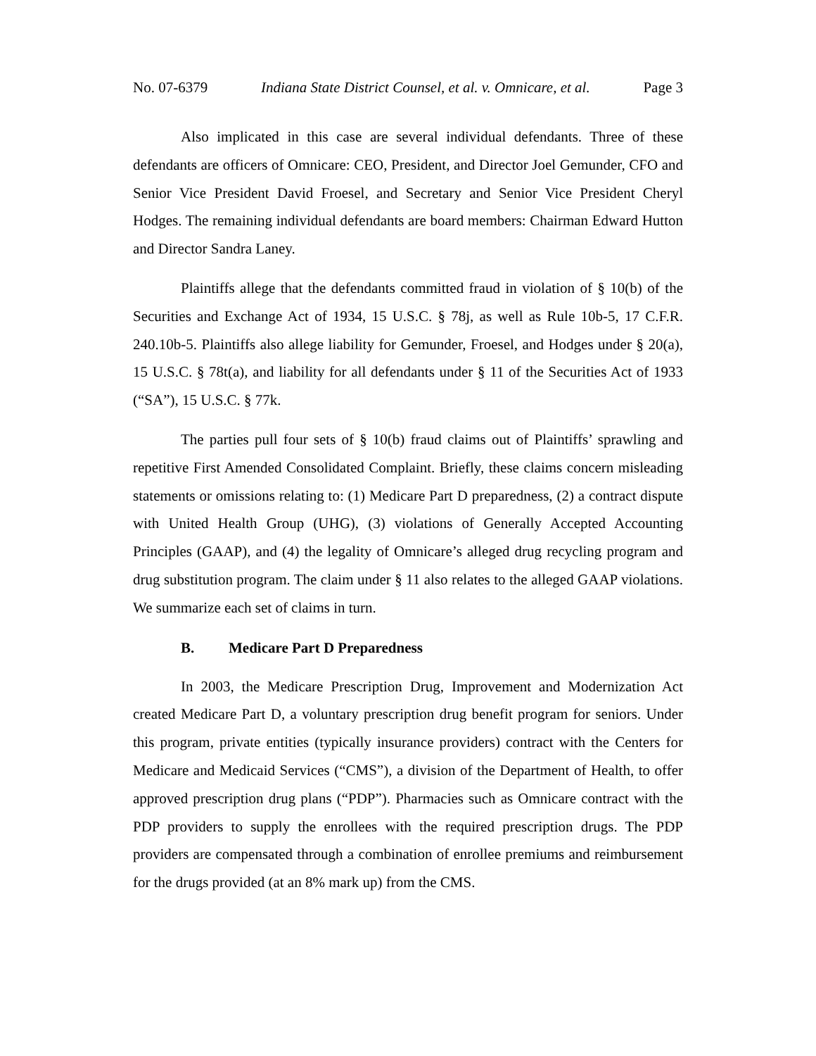No. 07-6379 Indiana State District Counsel, et al. v. Omnicare, et al. Page 3
Also implicated in this case are several individual defendants. Three of these defendants are officers of Omnicare: CEO, President, and Director Joel Gemunder, CFO and Senior Vice President David Froesel, and Secretary and Senior Vice President Cheryl Hodges. The remaining individual defendants are board members: Chairman Edward Hutton and Director Sandra Laney.
Plaintiffs allege that the defendants committed fraud in violation of § 10(b) of the Securities and Exchange Act of 1934, 15 U.S.C. § 78j, as well as Rule 10b-5, 17 C.F.R. 240.10b-5. Plaintiffs also allege liability for Gemunder, Froesel, and Hodges under § 20(a), 15 U.S.C. § 78t(a), and liability for all defendants under § 11 of the Securities Act of 1933 (“SA”), 15 U.S.C. § 77k.
The parties pull four sets of § 10(b) fraud claims out of Plaintiffs’ sprawling and repetitive First Amended Consolidated Complaint. Briefly, these claims concern misleading statements or omissions relating to: (1) Medicare Part D preparedness, (2) a contract dispute with United Health Group (UHG), (3) violations of Generally Accepted Accounting Principles (GAAP), and (4) the legality of Omnicare’s alleged drug recycling program and drug substitution program. The claim under § 11 also relates to the alleged GAAP violations. We summarize each set of claims in turn.
B. Medicare Part D Preparedness
In 2003, the Medicare Prescription Drug, Improvement and Modernization Act created Medicare Part D, a voluntary prescription drug benefit program for seniors. Under this program, private entities (typically insurance providers) contract with the Centers for Medicare and Medicaid Services (“CMS”), a division of the Department of Health, to offer approved prescription drug plans (“PDP”). Pharmacies such as Omnicare contract with the PDP providers to supply the enrollees with the required prescription drugs. The PDP providers are compensated through a combination of enrollee premiums and reimbursement for the drugs provided (at an 8% mark up) from the CMS.